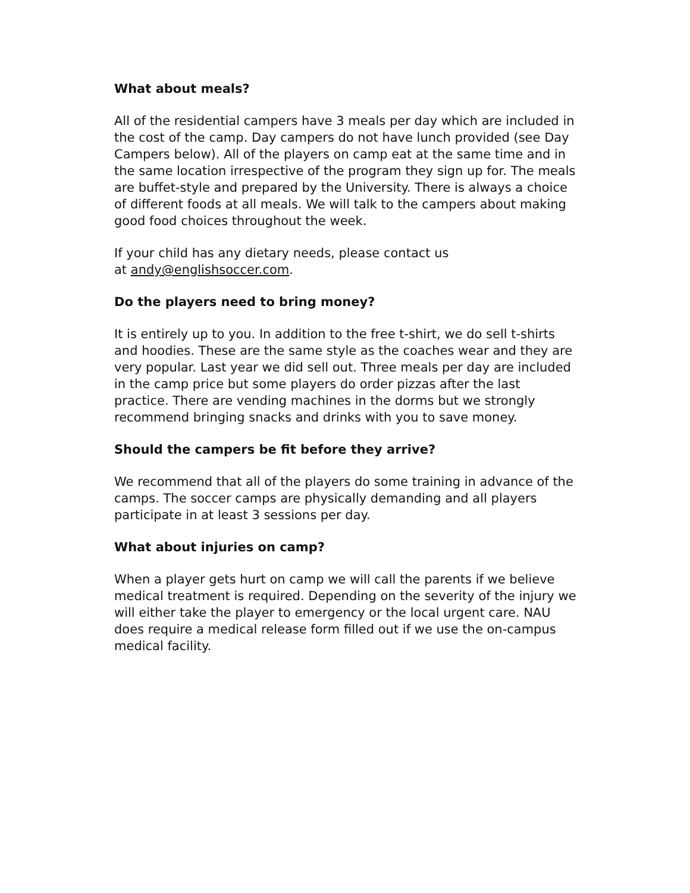What about meals?
All of the residential campers have 3 meals per day which are included in the cost of the camp. Day campers do not have lunch provided (see Day Campers below). All of the players on camp eat at the same time and in the same location irrespective of the program they sign up for. The meals are buffet-style and prepared by the University. There is always a choice of different foods at all meals. We will talk to the campers about making good food choices throughout the week.
If your child has any dietary needs, please contact us
at andy@englishsoccer.com.
Do the players need to bring money?
It is entirely up to you. In addition to the free t-shirt, we do sell t-shirts and hoodies. These are the same style as the coaches wear and they are very popular. Last year we did sell out. Three meals per day are included in the camp price but some players do order pizzas after the last practice. There are vending machines in the dorms but we strongly recommend bringing snacks and drinks with you to save money.
Should the campers be fit before they arrive?
We recommend that all of the players do some training in advance of the camps. The soccer camps are physically demanding and all players participate in at least 3 sessions per day.
What about injuries on camp?
When a player gets hurt on camp we will call the parents if we believe medical treatment is required. Depending on the severity of the injury we will either take the player to emergency or the local urgent care. NAU does require a medical release form filled out if we use the on-campus medical facility.